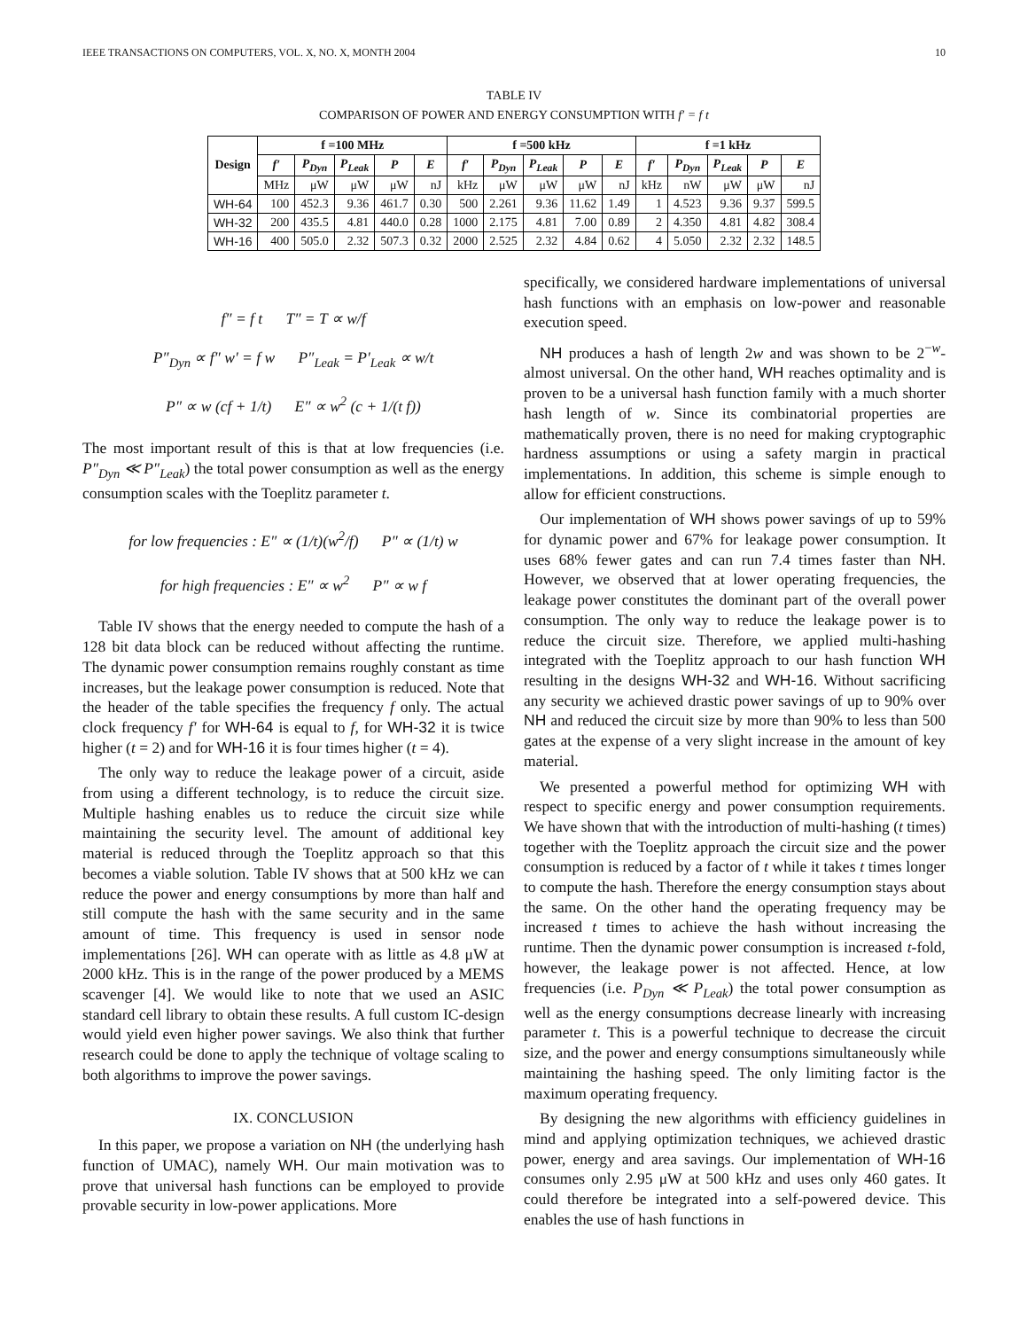IEEE TRANSACTIONS ON COMPUTERS, VOL. X, NO. X, MONTH 2004 10
TABLE IV
COMPARISON OF POWER AND ENERGY CONSUMPTION WITH f′ = f t
| Design | f =100 MHz | | | | | f =500 kHz | | | | | f =1 kHz | | | | |
| --- | --- | --- | --- | --- | --- | --- | --- | --- | --- | --- | --- | --- | --- | --- | --- |
| | f′ | P<sub>Dyn</sub> | P<sub>Leak</sub> | P | E | f′ | P<sub>Dyn</sub> | P<sub>Leak</sub> | P | E | f′ | P<sub>Dyn</sub> | P<sub>Leak</sub> | P | E |
| | MHz | μW | μW | μW | nJ | kHz | μW | μW | μW | nJ | kHz | nW | μW | μW | nJ |
| WH-64 | 100 | 452.3 | 9.36 | 461.7 | 0.30 | 500 | 2.261 | 9.36 | 11.62 | 1.49 | 1 | 4.523 | 9.36 | 9.37 | 599.5 |
| WH-32 | 200 | 435.5 | 4.81 | 440.0 | 0.28 | 1000 | 2.175 | 4.81 | 7.00 | 0.89 | 2 | 4.350 | 4.81 | 4.82 | 308.4 |
| WH-16 | 400 | 505.0 | 2.32 | 507.3 | 0.32 | 2000 | 2.525 | 2.32 | 4.84 | 0.62 | 4 | 5.050 | 2.32 | 2.32 | 148.5 |
f″ = f t T″ = T ∝ w/f
P″<sub>Dyn</sub> ∝ f″ w′ = f w P″<sub>Leak</sub> = P′<sub>Leak</sub> ∝ w/t
P″ ∝ w (cf + 1/t) E″ ∝ w<sup>2</sup> (c + 1/(t f))
The most important result of this is that at low frequencies (i.e. P″<sub>Dyn</sub> ≪ P″<sub>Leak</sub>) the total power consumption as well as the energy consumption scales with the Toeplitz parameter t.
for low frequencies : E″ ∝ (1/t)(w<sup>2</sup>/f) P″ ∝ (1/t) w
for high frequencies : E″ ∝ w<sup>2</sup> P″ ∝ w f
Table IV shows that the energy needed to compute the hash of a 128 bit data block can be reduced without affecting the runtime. The dynamic power consumption remains roughly constant as time increases, but the leakage power consumption is reduced. Note that the header of the table specifies the frequency f only. The actual clock frequency f′ for WH-64 is equal to f, for WH-32 it is twice higher (t = 2) and for WH-16 it is four times higher (t = 4).
The only way to reduce the leakage power of a circuit, aside from using a different technology, is to reduce the circuit size. Multiple hashing enables us to reduce the circuit size while maintaining the security level. The amount of additional key material is reduced through the Toeplitz approach so that this becomes a viable solution. Table IV shows that at 500 kHz we can reduce the power and energy consumptions by more than half and still compute the hash with the same security and in the same amount of time. This frequency is used in sensor node implementations [26]. WH can operate with as little as 4.8 μW at 2000 kHz. This is in the range of the power produced by a MEMS scavenger [4]. We would like to note that we used an ASIC standard cell library to obtain these results. A full custom IC-design would yield even higher power savings. We also think that further research could be done to apply the technique of voltage scaling to both algorithms to improve the power savings.
IX. CONCLUSION
In this paper, we propose a variation on NH (the underlying hash function of UMAC), namely WH. Our main motivation was to prove that universal hash functions can be employed to provide provable security in low-power applications. More
specifically, we considered hardware implementations of universal hash functions with an emphasis on low-power and reasonable execution speed.
NH produces a hash of length 2w and was shown to be 2<sup>−w</sup>-almost universal. On the other hand, WH reaches optimality and is proven to be a universal hash function family with a much shorter hash length of w. Since its combinatorial properties are mathematically proven, there is no need for making cryptographic hardness assumptions or using a safety margin in practical implementations. In addition, this scheme is simple enough to allow for efficient constructions.
Our implementation of WH shows power savings of up to 59% for dynamic power and 67% for leakage power consumption. It uses 68% fewer gates and can run 7.4 times faster than NH. However, we observed that at lower operating frequencies, the leakage power constitutes the dominant part of the overall power consumption. The only way to reduce the leakage power is to reduce the circuit size. Therefore, we applied multi-hashing integrated with the Toeplitz approach to our hash function WH resulting in the designs WH-32 and WH-16. Without sacrificing any security we achieved drastic power savings of up to 90% over NH and reduced the circuit size by more than 90% to less than 500 gates at the expense of a very slight increase in the amount of key material.
We presented a powerful method for optimizing WH with respect to specific energy and power consumption requirements. We have shown that with the introduction of multi-hashing (t times) together with the Toeplitz approach the circuit size and the power consumption is reduced by a factor of t while it takes t times longer to compute the hash. Therefore the energy consumption stays about the same. On the other hand the operating frequency may be increased t times to achieve the hash without increasing the runtime. Then the dynamic power consumption is increased t-fold, however, the leakage power is not affected. Hence, at low frequencies (i.e. P<sub>Dyn</sub> ≪ P<sub>Leak</sub>) the total power consumption as well as the energy consumptions decrease linearly with increasing parameter t. This is a powerful technique to decrease the circuit size, and the power and energy consumptions simultaneously while maintaining the hashing speed. The only limiting factor is the maximum operating frequency.
By designing the new algorithms with efficiency guidelines in mind and applying optimization techniques, we achieved drastic power, energy and area savings. Our implementation of WH-16 consumes only 2.95 μW at 500 kHz and uses only 460 gates. It could therefore be integrated into a self-powered device. This enables the use of hash functions in